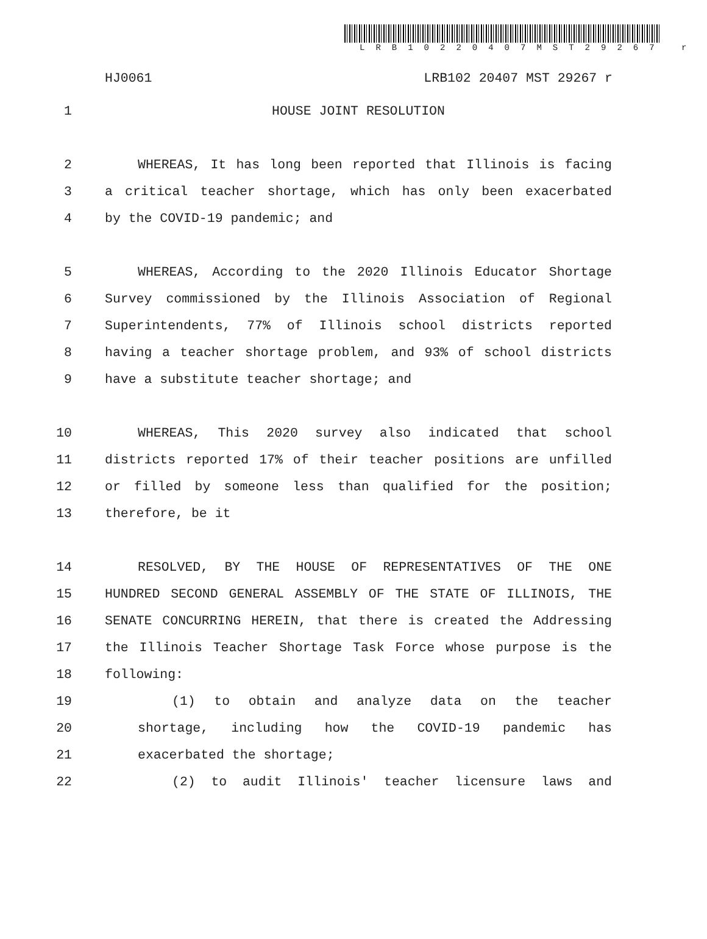LRB10220407MST29267 r
HJ0061 LRB102 20407 MST 29267 r
1 HOUSE JOINT RESOLUTION
2 WHEREAS, It has long been reported that Illinois is facing
3 a critical teacher shortage, which has only been exacerbated
4 by the COVID-19 pandemic; and
5 WHEREAS, According to the 2020 Illinois Educator Shortage
6 Survey commissioned by the Illinois Association of Regional
7 Superintendents, 77% of Illinois school districts reported
8 having a teacher shortage problem, and 93% of school districts
9 have a substitute teacher shortage; and
10 WHEREAS, This 2020 survey also indicated that school
11 districts reported 17% of their teacher positions are unfilled
12 or filled by someone less than qualified for the position;
13 therefore, be it
14 RESOLVED, BY THE HOUSE OF REPRESENTATIVES OF THE ONE
15 HUNDRED SECOND GENERAL ASSEMBLY OF THE STATE OF ILLINOIS, THE
16 SENATE CONCURRING HEREIN, that there is created the Addressing
17 the Illinois Teacher Shortage Task Force whose purpose is the
18 following:
19 (1) to obtain and analyze data on the teacher
20 shortage, including how the COVID-19 pandemic has
21 exacerbated the shortage;
22 (2) to audit Illinois' teacher licensure laws and